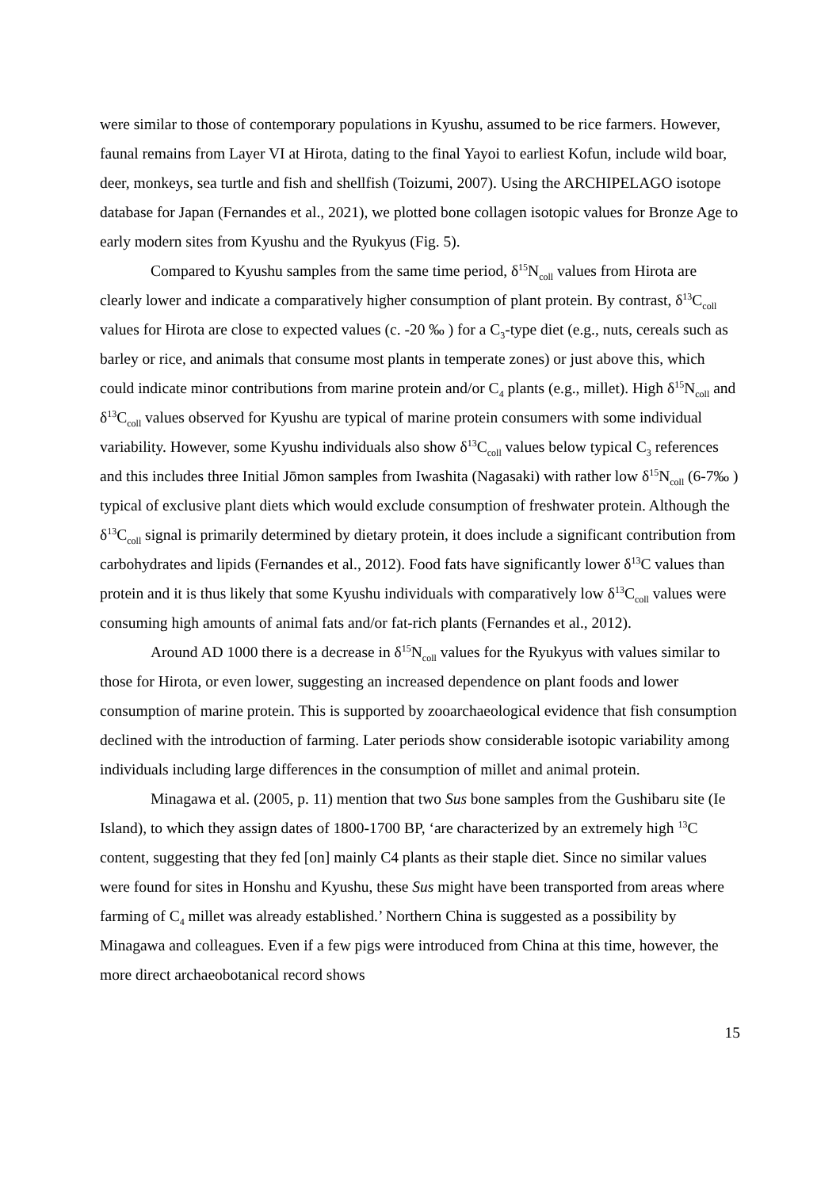were similar to those of contemporary populations in Kyushu, assumed to be rice farmers. However, faunal remains from Layer VI at Hirota, dating to the final Yayoi to earliest Kofun, include wild boar, deer, monkeys, sea turtle and fish and shellfish (Toizumi, 2007). Using the ARCHIPELAGO isotope database for Japan (Fernandes et al., 2021), we plotted bone collagen isotopic values for Bronze Age to early modern sites from Kyushu and the Ryukyus (Fig. 5).
Compared to Kyushu samples from the same time period, δ<sup>15</sup>N<sub>coll</sub> values from Hirota are clearly lower and indicate a comparatively higher consumption of plant protein. By contrast, δ<sup>13</sup>C<sub>coll</sub> values for Hirota are close to expected values (c. -20 ‰ ) for a C<sub>3</sub>-type diet (e.g., nuts, cereals such as barley or rice, and animals that consume most plants in temperate zones) or just above this, which could indicate minor contributions from marine protein and/or C<sub>4</sub> plants (e.g., millet). High δ<sup>15</sup>N<sub>coll</sub> and δ<sup>13</sup>C<sub>coll</sub> values observed for Kyushu are typical of marine protein consumers with some individual variability. However, some Kyushu individuals also show δ<sup>13</sup>C<sub>coll</sub> values below typical C<sub>3</sub> references and this includes three Initial Jōmon samples from Iwashita (Nagasaki) with rather low δ<sup>15</sup>N<sub>coll</sub> (6-7‰ ) typical of exclusive plant diets which would exclude consumption of freshwater protein. Although the δ<sup>13</sup>C<sub>coll</sub> signal is primarily determined by dietary protein, it does include a significant contribution from carbohydrates and lipids (Fernandes et al., 2012). Food fats have significantly lower δ<sup>13</sup>C values than protein and it is thus likely that some Kyushu individuals with comparatively low δ<sup>13</sup>C<sub>coll</sub> values were consuming high amounts of animal fats and/or fat-rich plants (Fernandes et al., 2012).
Around AD 1000 there is a decrease in δ<sup>15</sup>N<sub>coll</sub> values for the Ryukyus with values similar to those for Hirota, or even lower, suggesting an increased dependence on plant foods and lower consumption of marine protein. This is supported by zooarchaeological evidence that fish consumption declined with the introduction of farming. Later periods show considerable isotopic variability among individuals including large differences in the consumption of millet and animal protein.
Minagawa et al. (2005, p. 11) mention that two Sus bone samples from the Gushibaru site (Ie Island), to which they assign dates of 1800-1700 BP, ‘are characterized by an extremely high <sup>13</sup>C content, suggesting that they fed [on] mainly C4 plants as their staple diet. Since no similar values were found for sites in Honshu and Kyushu, these Sus might have been transported from areas where farming of C<sub>4</sub> millet was already established.’ Northern China is suggested as a possibility by Minagawa and colleagues. Even if a few pigs were introduced from China at this time, however, the more direct archaeobotanical record shows
15